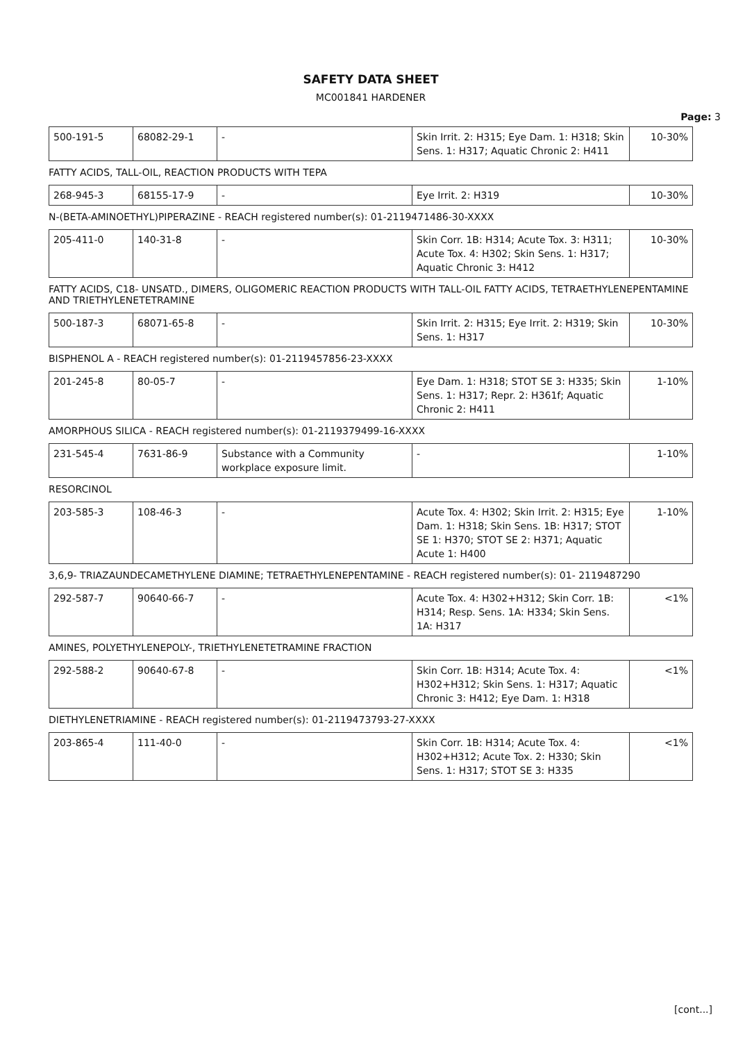SAFETY DATA SHEET
MC001841 HARDENER
Page: 3
| 500-191-5 | 68082-29-1 | - | Skin Irrit. 2: H315; Eye Dam. 1: H318; Skin Sens. 1: H317; Aquatic Chronic 2: H411 | 10-30% |
FATTY ACIDS, TALL-OIL, REACTION PRODUCTS WITH TEPA
| 268-945-3 | 68155-17-9 | - | Eye Irrit. 2: H319 | 10-30% |
N-(BETA-AMINOETHYL)PIPERAZINE - REACH registered number(s): 01-2119471486-30-XXXX
| 205-411-0 | 140-31-8 | - | Skin Corr. 1B: H314; Acute Tox. 3: H311; Acute Tox. 4: H302; Skin Sens. 1: H317; Aquatic Chronic 3: H412 | 10-30% |
FATTY ACIDS, C18- UNSATD., DIMERS, OLIGOMERIC REACTION PRODUCTS WITH TALL-OIL FATTY ACIDS, TETRAETHYLENEPENTAMINE AND TRIETHYLENETETRAMINE
| 500-187-3 | 68071-65-8 | - | Skin Irrit. 2: H315; Eye Irrit. 2: H319; Skin Sens. 1: H317 | 10-30% |
BISPHENOL A - REACH registered number(s): 01-2119457856-23-XXXX
| 201-245-8 | 80-05-7 | - | Eye Dam. 1: H318; STOT SE 3: H335; Skin Sens. 1: H317; Repr. 2: H361f; Aquatic Chronic 2: H411 | 1-10% |
AMORPHOUS SILICA - REACH registered number(s): 01-2119379499-16-XXXX
| 231-545-4 | 7631-86-9 | Substance with a Community workplace exposure limit. | - | 1-10% |
RESORCINOL
| 203-585-3 | 108-46-3 | - | Acute Tox. 4: H302; Skin Irrit. 2: H315; Eye Dam. 1: H318; Skin Sens. 1B: H317; STOT SE 1: H370; STOT SE 2: H371; Aquatic Acute 1: H400 | 1-10% |
3,6,9- TRIAZAUNDECAMETHYLENE DIAMINE; TETRAETHYLENEPENTAMINE - REACH registered number(s): 01- 2119487290
| 292-587-7 | 90640-66-7 | - | Acute Tox. 4: H302+H312; Skin Corr. 1B: H314; Resp. Sens. 1A: H334; Skin Sens. 1A: H317 | <1% |
AMINES, POLYETHYLENEPOLY-, TRIETHYLENETETRAMINE FRACTION
| 292-588-2 | 90640-67-8 | - | Skin Corr. 1B: H314; Acute Tox. 4: H302+H312; Skin Sens. 1: H317; Aquatic Chronic 3: H412; Eye Dam. 1: H318 | <1% |
DIETHYLENETRIAMINE - REACH registered number(s): 01-2119473793-27-XXXX
| 203-865-4 | 111-40-0 | - | Skin Corr. 1B: H314; Acute Tox. 4: H302+H312; Acute Tox. 2: H330; Skin Sens. 1: H317; STOT SE 3: H335 | <1% |
[cont...]